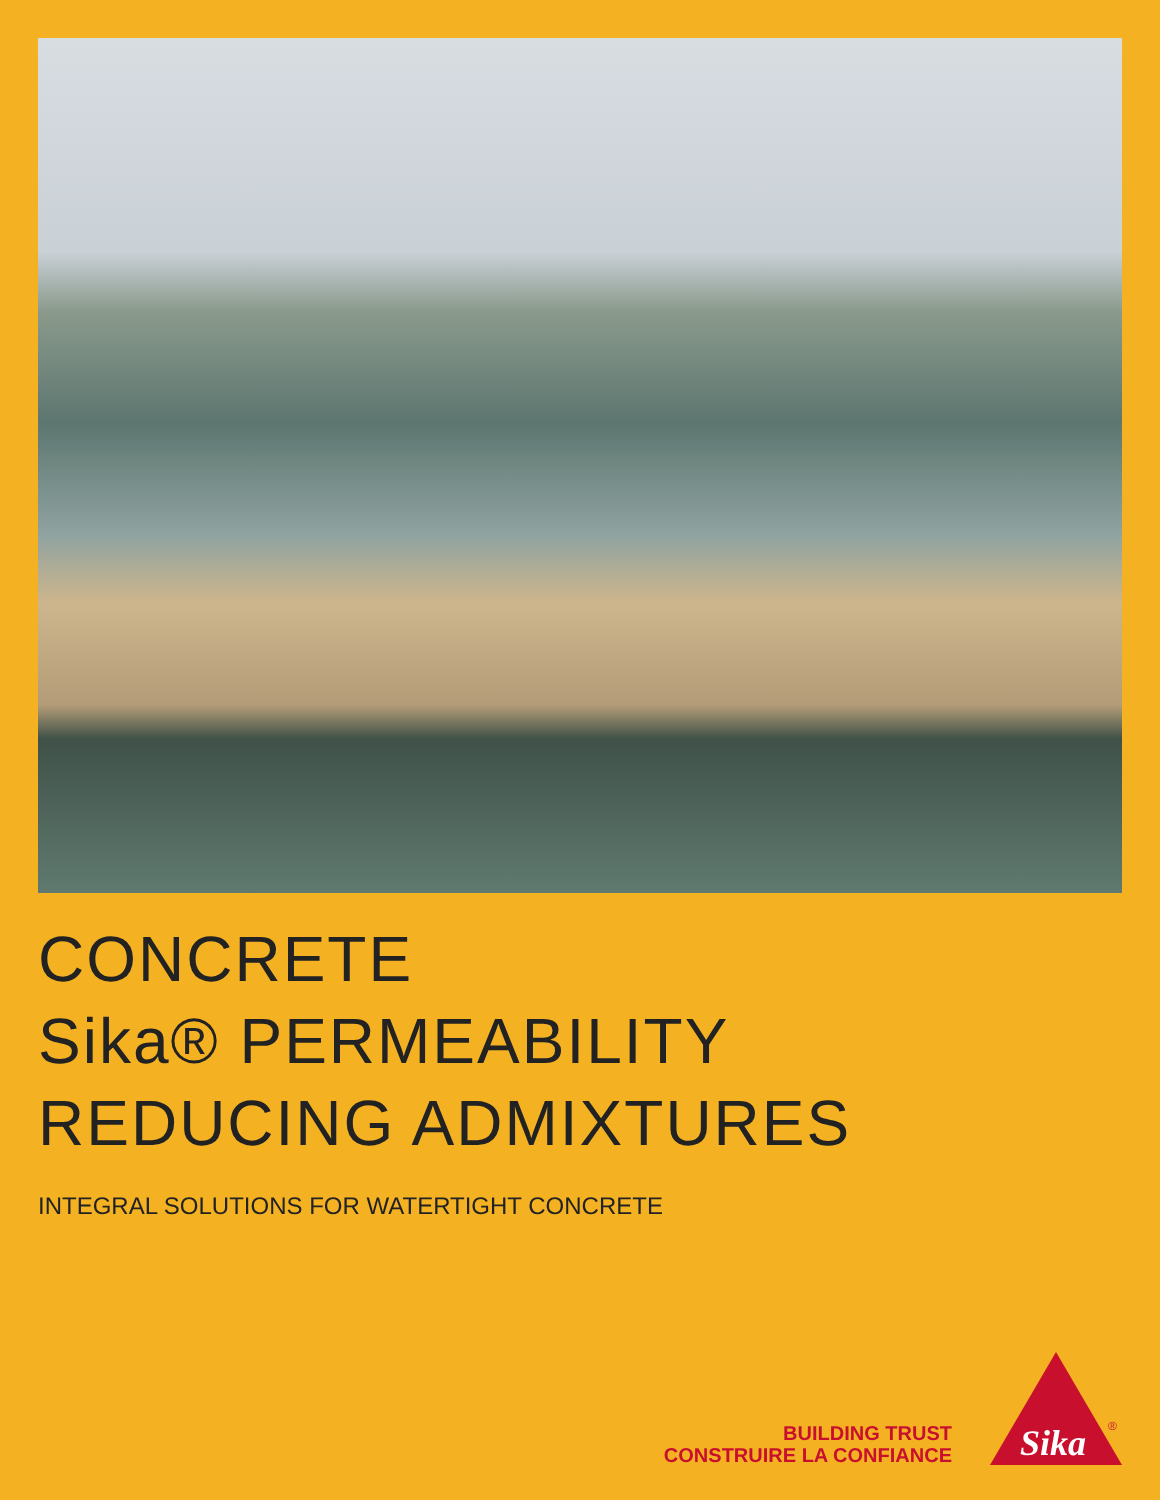CONCRETE
Sika® PERMEABILITY
REDUCING ADMIXTURES
INTEGRAL SOLUTIONS FOR WATERTIGHT CONCRETE
BUILDING TRUST
CONSTRUIRE LA CONFIANCE
Sika
®